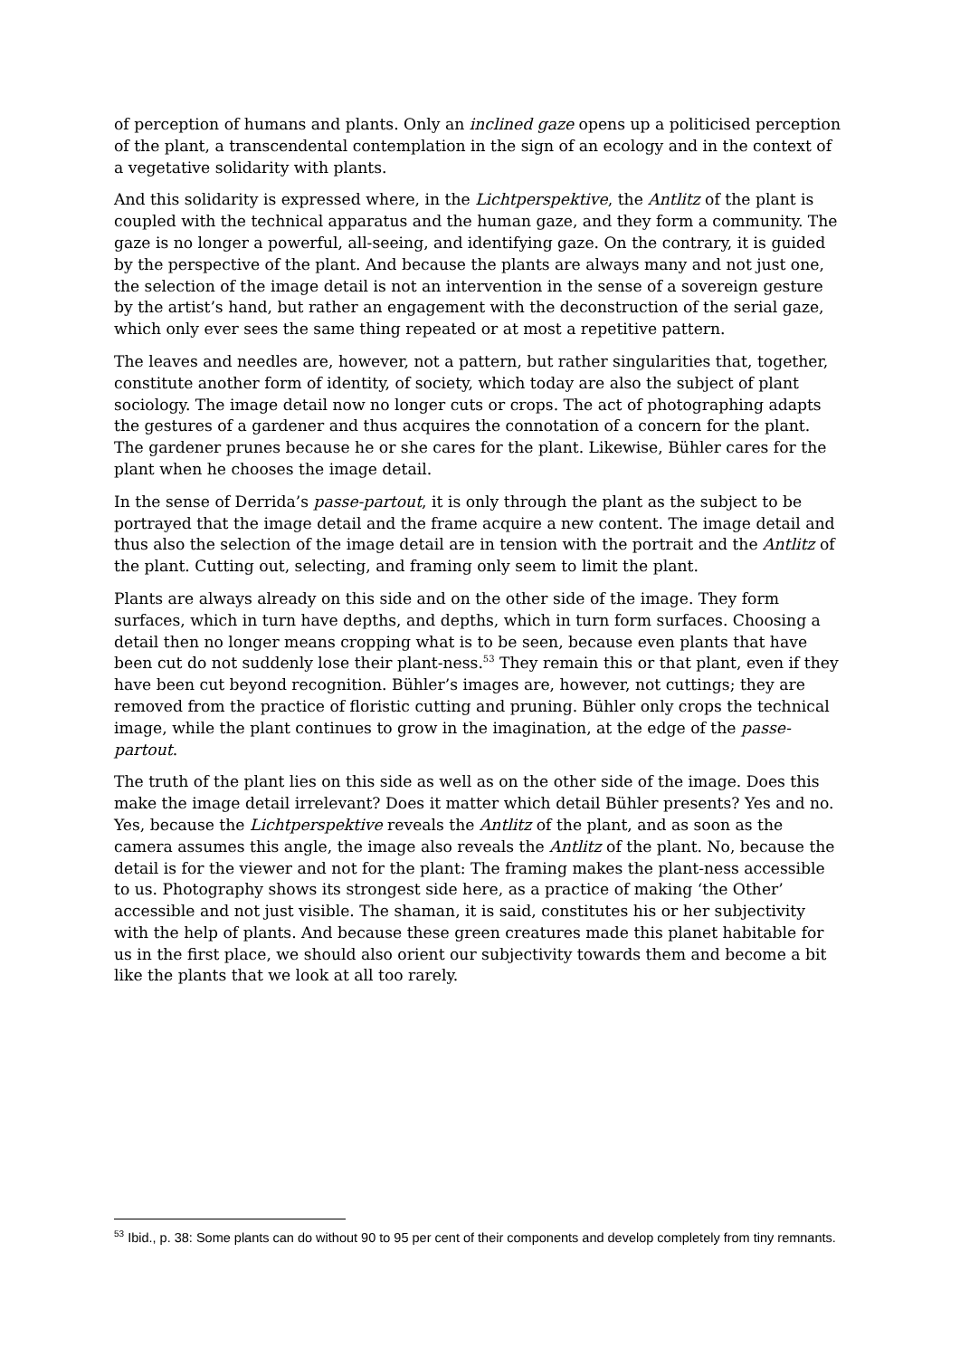of perception of humans and plants. Only an inclined gaze opens up a politicised perception of the plant, a transcendental contemplation in the sign of an ecology and in the context of a vegetative solidarity with plants.
And this solidarity is expressed where, in the Lichtperspektive, the Antlitz of the plant is coupled with the technical apparatus and the human gaze, and they form a community. The gaze is no longer a powerful, all-seeing, and identifying gaze. On the contrary, it is guided by the perspective of the plant. And because the plants are always many and not just one, the selection of the image detail is not an intervention in the sense of a sovereign gesture by the artist’s hand, but rather an engagement with the deconstruction of the serial gaze, which only ever sees the same thing repeated or at most a repetitive pattern.
The leaves and needles are, however, not a pattern, but rather singularities that, together, constitute another form of identity, of society, which today are also the subject of plant sociology. The image detail now no longer cuts or crops. The act of photographing adapts the gestures of a gardener and thus acquires the connotation of a concern for the plant. The gardener prunes because he or she cares for the plant. Likewise, Bühler cares for the plant when he chooses the image detail.
In the sense of Derrida’s passe-partout, it is only through the plant as the subject to be portrayed that the image detail and the frame acquire a new content. The image detail and thus also the selection of the image detail are in tension with the portrait and the Antlitz of the plant. Cutting out, selecting, and framing only seem to limit the plant.
Plants are always already on this side and on the other side of the image. They form surfaces, which in turn have depths, and depths, which in turn form surfaces. Choosing a detail then no longer means cropping what is to be seen, because even plants that have been cut do not suddenly lose their plant-ness.<sup>53</sup> They remain this or that plant, even if they have been cut beyond recognition. Bühler’s images are, however, not cuttings; they are removed from the practice of floristic cutting and pruning. Bühler only crops the technical image, while the plant continues to grow in the imagination, at the edge of the passe-partout.
The truth of the plant lies on this side as well as on the other side of the image. Does this make the image detail irrelevant? Does it matter which detail Bühler presents? Yes and no. Yes, because the Lichtperspektive reveals the Antlitz of the plant, and as soon as the camera assumes this angle, the image also reveals the Antlitz of the plant. No, because the detail is for the viewer and not for the plant: The framing makes the plant-ness accessible to us. Photography shows its strongest side here, as a practice of making ‘the Other’ accessible and not just visible. The shaman, it is said, constitutes his or her subjectivity with the help of plants. And because these green creatures made this planet habitable for us in the first place, we should also orient our subjectivity towards them and become a bit like the plants that we look at all too rarely.
<sup>53</sup> Ibid., p. 38: Some plants can do without 90 to 95 per cent of their components and develop completely from tiny remnants.